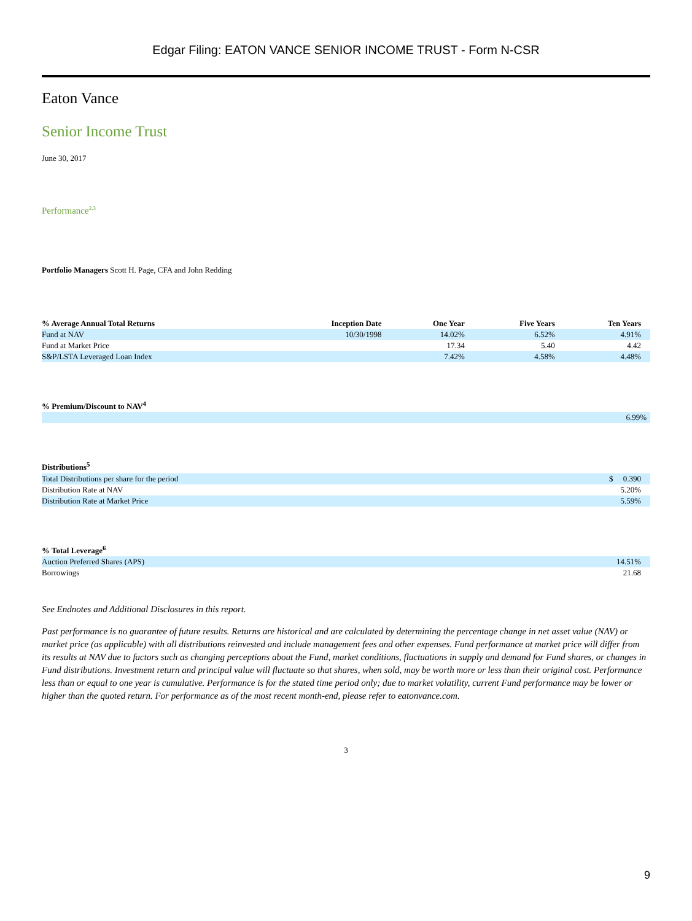Edgar Filing: EATON VANCE SENIOR INCOME TRUST - Form N-CSR
Eaton Vance
Senior Income Trust
June 30, 2017
Performance<sup>2,3</sup>
Portfolio Managers Scott H. Page, CFA and John Redding
| % Average Annual Total Returns | Inception Date | One Year | Five Years | Ten Years |
| --- | --- | --- | --- | --- |
| Fund at NAV | 10/30/1998 | 14.02% | 6.52% | 4.91% |
| Fund at Market Price | | 17.34 | 5.40 | 4.42 |
| S&P/LSTA Leveraged Loan Index | | 7.42% | 4.58% | 4.48% |
| % Premium/Discount to NAV<sup>4</sup> |
| --- |
| 6.99% |
| Distributions<sup>5</sup> | |
| --- | --- |
| Total Distributions per share for the period | $ 0.390 |
| Distribution Rate at NAV | 5.20% |
| Distribution Rate at Market Price | 5.59% |
| % Total Leverage<sup>6</sup> | |
| --- | --- |
| Auction Preferred Shares (APS) | 14.51% |
| Borrowings | 21.68 |
See Endnotes and Additional Disclosures in this report.
Past performance is no guarantee of future results. Returns are historical and are calculated by determining the percentage change in net asset value (NAV) or market price (as applicable) with all distributions reinvested and include management fees and other expenses. Fund performance at market price will differ from its results at NAV due to factors such as changing perceptions about the Fund, market conditions, fluctuations in supply and demand for Fund shares, or changes in Fund distributions. Investment return and principal value will fluctuate so that shares, when sold, may be worth more or less than their original cost. Performance less than or equal to one year is cumulative. Performance is for the stated time period only; due to market volatility, current Fund performance may be lower or higher than the quoted return. For performance as of the most recent month-end, please refer to eatonvance.com.
3
9